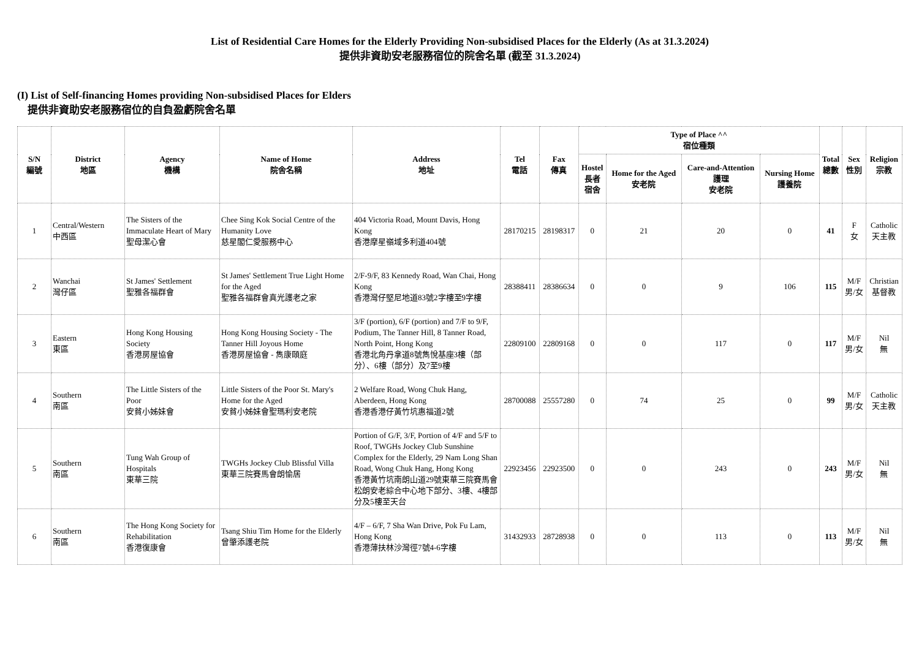List of Residential Care Homes for the Elderly Providing Non-subsidised Places for the Elderly (As at 31.3.2024)
提供非資助安老服務宿位的院舍名單 (截至 31.3.2024)
(I) List of Self-financing Homes providing Non-subsidised Places for Elders
提供非資助安老服務宿位的自負盈虧院舍名單
| S/N 編號 | District 地區 | Agency 機構 | Name of Home 院舍名稱 | Address 地址 | Tel 電話 | Fax 傳真 | Type of Place ^^ 宿位種類 | | | | Total 總數 | Sex 性別 | Religion 宗教 |
| --- | --- | --- | --- | --- | --- | --- | --- | --- | --- | --- | --- | --- | --- |
| | | | | | | | Hostel 長者 宿舍 | Home for the Aged 安老院 | Care-and-Attention 護理 安老院 | Nursing Home 護養院 | | | |
| 1 | Central/Western 中西區 | The Sisters of the Immaculate Heart of Mary 聖母潔心會 | Chee Sing Kok Social Centre of the Humanity Love 慈星閣仁愛服務中心 | 404 Victoria Road, Mount Davis, Hong Kong 香港摩星嶺域多利道404號 | 28170215 | 28198317 | 0 | 21 | 20 | 0 | 41 | F 女 | Catholic 天主教 |
| 2 | Wanchai 灣仔區 | St James' Settlement 聖雅各福群會 | St James' Settlement True Light Home for the Aged 聖雅各福群會真光護老之家 | 2/F-9/F, 83 Kennedy Road, Wan Chai, Hong Kong 香港灣仔堅尼地道83號2字樓至9字樓 | 28388411 | 28386634 | 0 | 0 | 9 | 106 | 115 | M/F 男/女 | Christian 基督教 |
| 3 | Eastern 東區 | Hong Kong Housing Society 香港房屋協會 | Hong Kong Housing Society - The Tanner Hill Joyous Home 香港房屋協會 - 雋康頤庭 | 3/F (portion), 6/F (portion) and 7/F to 9/F, Podium, The Tanner Hill, 8 Tanner Road, North Point, Hong Kong 香港北角丹拿道8號雋悅基座3樓（部分）、6樓（部分）及7至9樓 | 22809100 | 22809168 | 0 | 0 | 117 | 0 | 117 | M/F 男/女 | Nil 無 |
| 4 | Southern 南區 | The Little Sisters of the Poor 安貧小姊妹會 | Little Sisters of the Poor St. Mary's Home for the Aged 安貧小姊妹會聖瑪利安老院 | 2 Welfare Road, Wong Chuk Hang, Aberdeen, Hong Kong 香港香港仔黃竹坑惠福道2號 | 28700088 | 25557280 | 0 | 74 | 25 | 0 | 99 | M/F 男/女 | Catholic 天主教 |
| 5 | Southern 南區 | Tung Wah Group of Hospitals 東華三院 | TWGHs Jockey Club Blissful Villa 東華三院賽馬會朗愉居 | Portion of G/F, 3/F, Portion of 4/F and 5/F to Roof, TWGHs Jockey Club Sunshine Complex for the Elderly, 29 Nam Long Shan Road, Wong Chuk Hang, Hong Kong 香港黃竹坑南朗山道29號東華三院賽馬會松朗安老綜合中心地下部分、3樓、4樓部分及5樓至天台 | 22923456 | 22923500 | 0 | 0 | 243 | 0 | 243 | M/F 男/女 | Nil 無 |
| 6 | Southern 南區 | The Hong Kong Society for Rehabilitation 香港復康會 | Tsang Shiu Tim Home for the Elderly 曾肇添護老院 | 4/F – 6/F, 7 Sha Wan Drive, Pok Fu Lam, Hong Kong 香港薄扶林沙灣徑7號4-6字樓 | 31432933 | 28728938 | 0 | 0 | 113 | 0 | 113 | M/F 男/女 | Nil 無 |